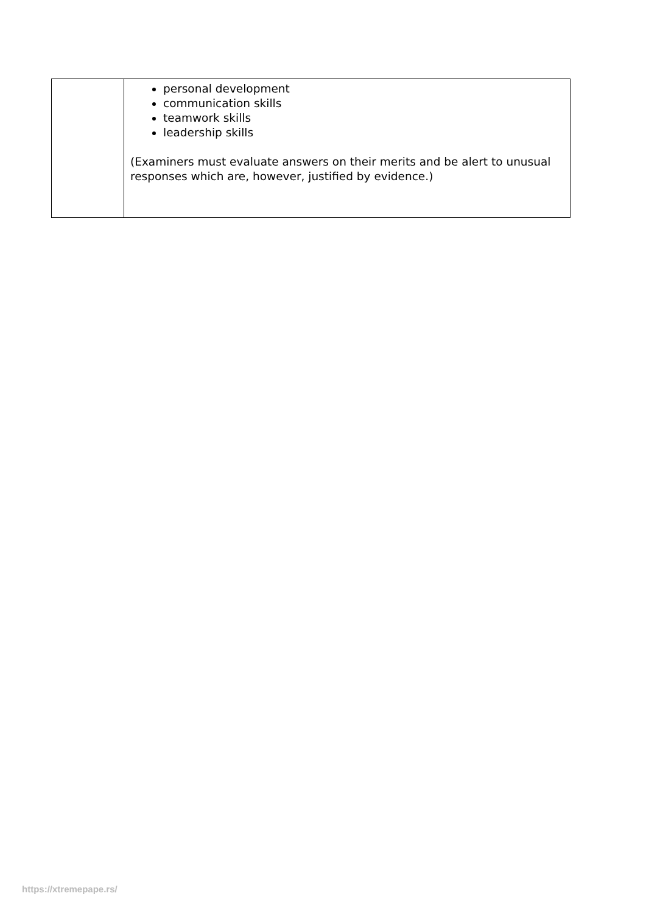| | personal development communication skills teamwork skills leadership skills (Examiners must evaluate answers on their merits and be alert to unusual responses which are, however, justified by evidence.) |
https://xtremepape.rs/